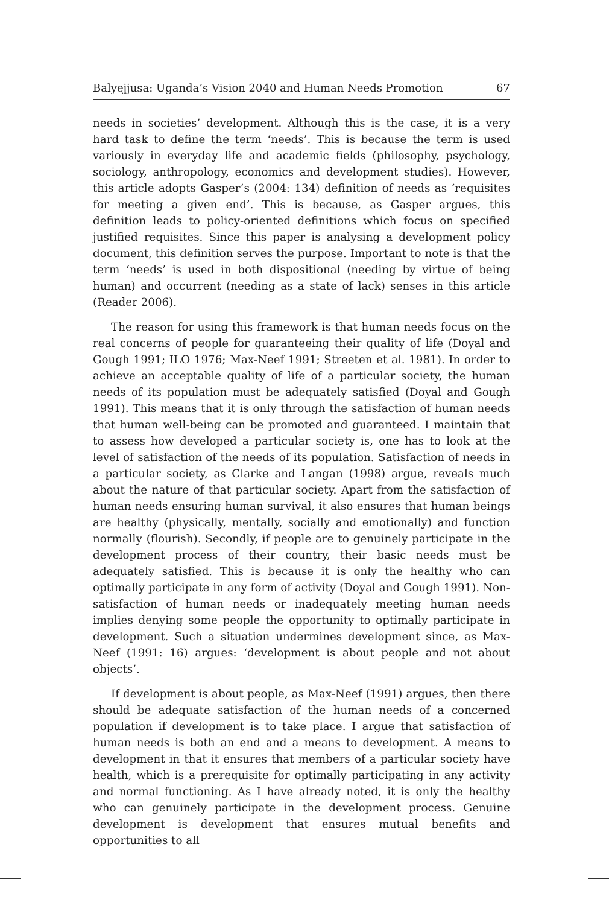Balyejjusa: Uganda’s Vision 2040 and Human Needs Promotion 67
needs in societies’ development. Although this is the case, it is a very hard task to define the term ‘needs’. This is because the term is used variously in everyday life and academic fields (philosophy, psychology, sociology, anthropology, economics and development studies). However, this article adopts Gasper’s (2004: 134) definition of needs as ‘requisites for meeting a given end’. This is because, as Gasper argues, this definition leads to policy-oriented definitions which focus on specified justified requisites. Since this paper is analysing a development policy document, this definition serves the purpose. Important to note is that the term ‘needs’ is used in both dispositional (needing by virtue of being human) and occurrent (needing as a state of lack) senses in this article (Reader 2006).
The reason for using this framework is that human needs focus on the real concerns of people for guaranteeing their quality of life (Doyal and Gough 1991; ILO 1976; Max-Neef 1991; Streeten et al. 1981). In order to achieve an acceptable quality of life of a particular society, the human needs of its population must be adequately satisfied (Doyal and Gough 1991). This means that it is only through the satisfaction of human needs that human well-being can be promoted and guaranteed. I maintain that to assess how developed a particular society is, one has to look at the level of satisfaction of the needs of its population. Satisfaction of needs in a particular society, as Clarke and Langan (1998) argue, reveals much about the nature of that particular society. Apart from the satisfaction of human needs ensuring human survival, it also ensures that human beings are healthy (physically, mentally, socially and emotionally) and function normally (flourish). Secondly, if people are to genuinely participate in the development process of their country, their basic needs must be adequately satisfied. This is because it is only the healthy who can optimally participate in any form of activity (Doyal and Gough 1991). Non-satisfaction of human needs or inadequately meeting human needs implies denying some people the opportunity to optimally participate in development. Such a situation undermines development since, as Max-Neef (1991: 16) argues: ‘development is about people and not about objects’.
If development is about people, as Max-Neef (1991) argues, then there should be adequate satisfaction of the human needs of a concerned population if development is to take place. I argue that satisfaction of human needs is both an end and a means to development. A means to development in that it ensures that members of a particular society have health, which is a prerequisite for optimally participating in any activity and normal functioning. As I have already noted, it is only the healthy who can genuinely participate in the development process. Genuine development is development that ensures mutual benefits and opportunities to all